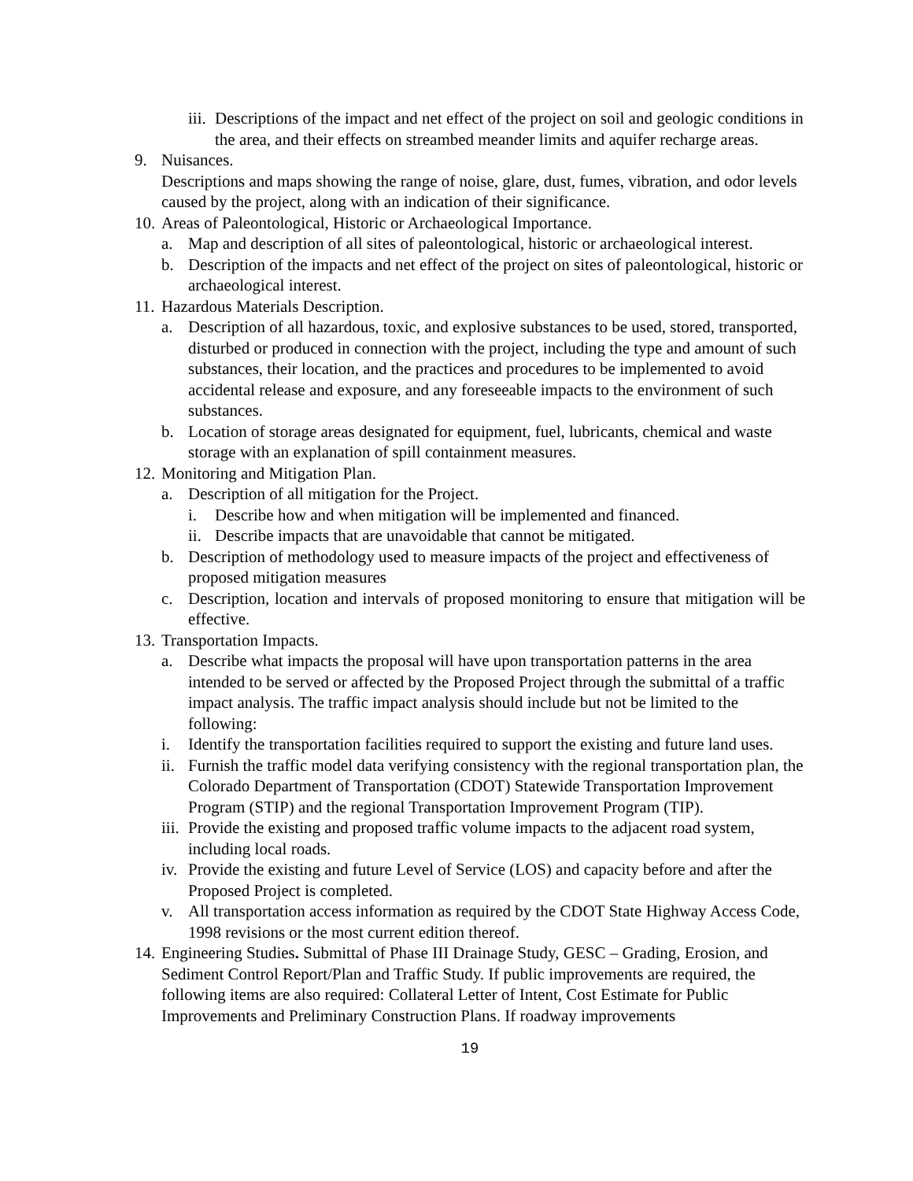iii. Descriptions of the impact and net effect of the project on soil and geologic conditions in the area, and their effects on streambed meander limits and aquifer recharge areas.
9. Nuisances.
Descriptions and maps showing the range of noise, glare, dust, fumes, vibration, and odor levels caused by the project, along with an indication of their significance.
10. Areas of Paleontological, Historic or Archaeological Importance.
a. Map and description of all sites of paleontological, historic or archaeological interest.
b. Description of the impacts and net effect of the project on sites of paleontological, historic or archaeological interest.
11. Hazardous Materials Description.
a. Description of all hazardous, toxic, and explosive substances to be used, stored, transported, disturbed or produced in connection with the project, including the type and amount of such substances, their location, and the practices and procedures to be implemented to avoid accidental release and exposure, and any foreseeable impacts to the environment of such substances.
b. Location of storage areas designated for equipment, fuel, lubricants, chemical and waste storage with an explanation of spill containment measures.
12. Monitoring and Mitigation Plan.
a. Description of all mitigation for the Project.
i. Describe how and when mitigation will be implemented and financed.
ii. Describe impacts that are unavoidable that cannot be mitigated.
b. Description of methodology used to measure impacts of the project and effectiveness of proposed mitigation measures
c. Description, location and intervals of proposed monitoring to ensure that mitigation will be effective.
13. Transportation Impacts.
a. Describe what impacts the proposal will have upon transportation patterns in the area intended to be served or affected by the Proposed Project through the submittal of a traffic impact analysis. The traffic impact analysis should include but not be limited to the following:
i. Identify the transportation facilities required to support the existing and future land uses.
ii. Furnish the traffic model data verifying consistency with the regional transportation plan, the Colorado Department of Transportation (CDOT) Statewide Transportation Improvement Program (STIP) and the regional Transportation Improvement Program (TIP).
iii. Provide the existing and proposed traffic volume impacts to the adjacent road system, including local roads.
iv. Provide the existing and future Level of Service (LOS) and capacity before and after the Proposed Project is completed.
v. All transportation access information as required by the CDOT State Highway Access Code, 1998 revisions or the most current edition thereof.
14. Engineering Studies. Submittal of Phase III Drainage Study, GESC – Grading, Erosion, and Sediment Control Report/Plan and Traffic Study. If public improvements are required, the following items are also required: Collateral Letter of Intent, Cost Estimate for Public Improvements and Preliminary Construction Plans. If roadway improvements
19